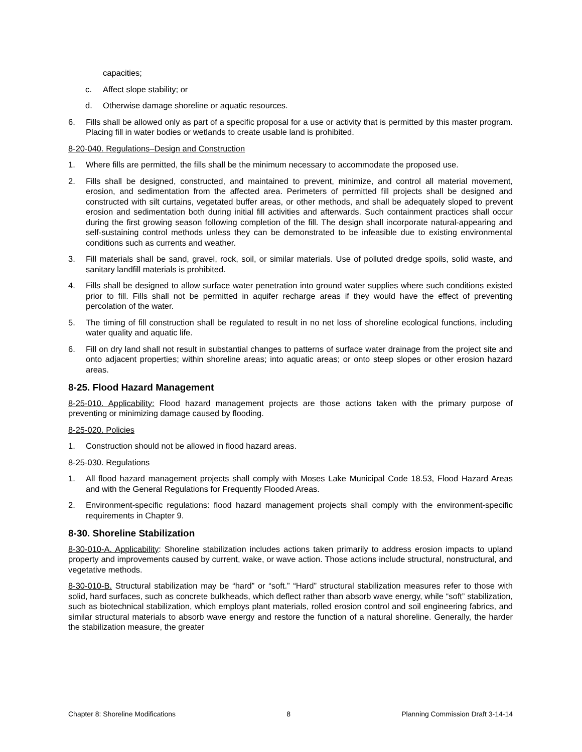capacities;
c. Affect slope stability; or
d. Otherwise damage shoreline or aquatic resources.
6. Fills shall be allowed only as part of a specific proposal for a use or activity that is permitted by this master program. Placing fill in water bodies or wetlands to create usable land is prohibited.
8-20-040. Regulations–Design and Construction
1. Where fills are permitted, the fills shall be the minimum necessary to accommodate the proposed use.
2. Fills shall be designed, constructed, and maintained to prevent, minimize, and control all material movement, erosion, and sedimentation from the affected area. Perimeters of permitted fill projects shall be designed and constructed with silt curtains, vegetated buffer areas, or other methods, and shall be adequately sloped to prevent erosion and sedimentation both during initial fill activities and afterwards. Such containment practices shall occur during the first growing season following completion of the fill. The design shall incorporate natural-appearing and self-sustaining control methods unless they can be demonstrated to be infeasible due to existing environmental conditions such as currents and weather.
3. Fill materials shall be sand, gravel, rock, soil, or similar materials. Use of polluted dredge spoils, solid waste, and sanitary landfill materials is prohibited.
4. Fills shall be designed to allow surface water penetration into ground water supplies where such conditions existed prior to fill. Fills shall not be permitted in aquifer recharge areas if they would have the effect of preventing percolation of the water.
5. The timing of fill construction shall be regulated to result in no net loss of shoreline ecological functions, including water quality and aquatic life.
6. Fill on dry land shall not result in substantial changes to patterns of surface water drainage from the project site and onto adjacent properties; within shoreline areas; into aquatic areas; or onto steep slopes or other erosion hazard areas.
8-25. Flood Hazard Management
8-25-010. Applicability: Flood hazard management projects are those actions taken with the primary purpose of preventing or minimizing damage caused by flooding.
8-25-020. Policies
1. Construction should not be allowed in flood hazard areas.
8-25-030. Regulations
1. All flood hazard management projects shall comply with Moses Lake Municipal Code 18.53, Flood Hazard Areas and with the General Regulations for Frequently Flooded Areas.
2. Environment-specific regulations: flood hazard management projects shall comply with the environment-specific requirements in Chapter 9.
8-30. Shoreline Stabilization
8-30-010-A. Applicability: Shoreline stabilization includes actions taken primarily to address erosion impacts to upland property and improvements caused by current, wake, or wave action. Those actions include structural, nonstructural, and vegetative methods.
8-30-010-B. Structural stabilization may be “hard” or “soft.” “Hard” structural stabilization measures refer to those with solid, hard surfaces, such as concrete bulkheads, which deflect rather than absorb wave energy, while “soft” stabilization, such as biotechnical stabilization, which employs plant materials, rolled erosion control and soil engineering fabrics, and similar structural materials to absorb wave energy and restore the function of a natural shoreline. Generally, the harder the stabilization measure, the greater
Chapter 8: Shoreline Modifications 8 Planning Commission Draft 3-14-14